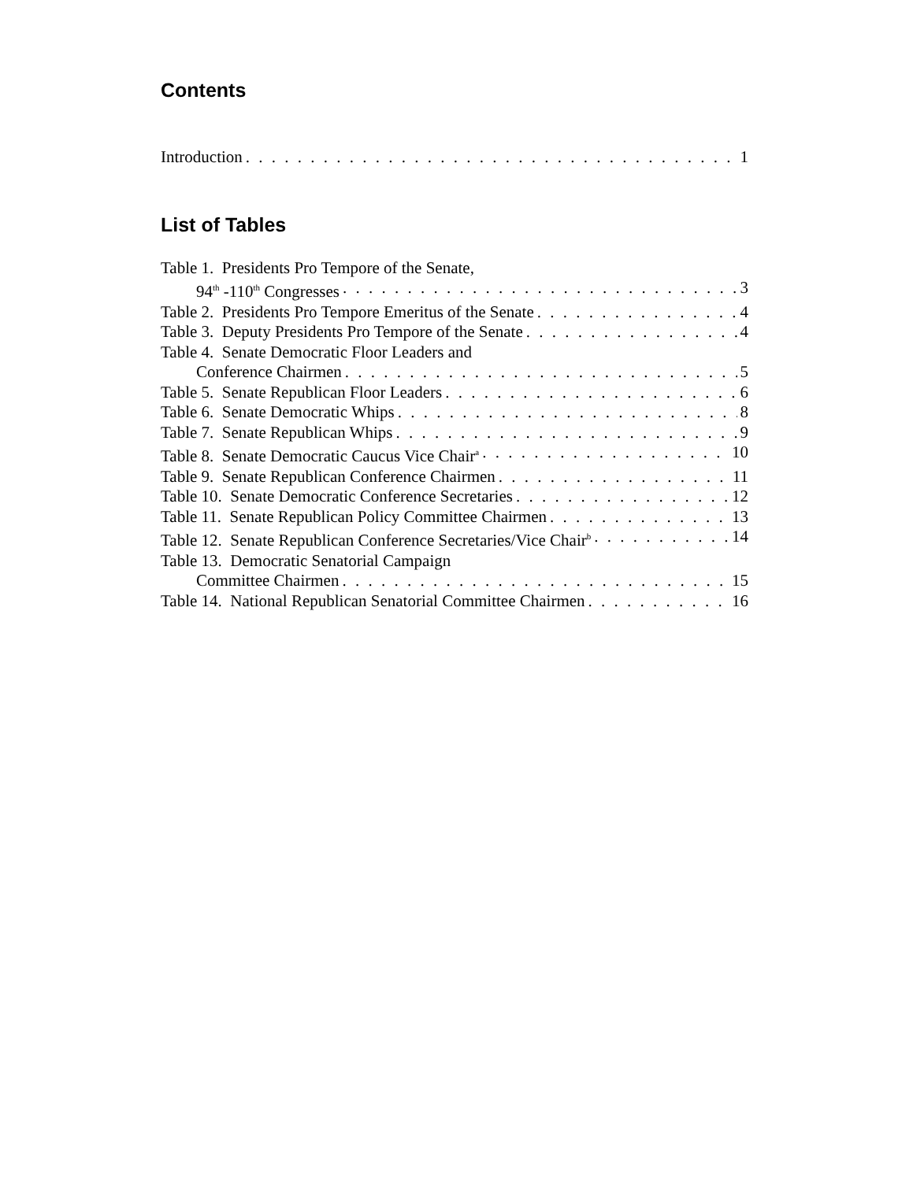Contents
Introduction 1
List of Tables
Table 1. Presidents Pro Tempore of the Senate,
94<sup>th</sup> -110<sup>th</sup> Congresses 3
Table 2. Presidents Pro Tempore Emeritus of the Senate 4
Table 3. Deputy Presidents Pro Tempore of the Senate 4
Table 4. Senate Democratic Floor Leaders and
Conference Chairmen 5
Table 5. Senate Republican Floor Leaders 6
Table 6. Senate Democratic Whips 8
Table 7. Senate Republican Whips 9
Table 8. Senate Democratic Caucus Vice Chair<sup>a</sup> 10
Table 9. Senate Republican Conference Chairmen 11
Table 10. Senate Democratic Conference Secretaries 12
Table 11. Senate Republican Policy Committee Chairmen 13
Table 12. Senate Republican Conference Secretaries/Vice Chair<sup>b</sup> 14
Table 13. Democratic Senatorial Campaign
Committee Chairmen 15
Table 14. National Republican Senatorial Committee Chairmen 16